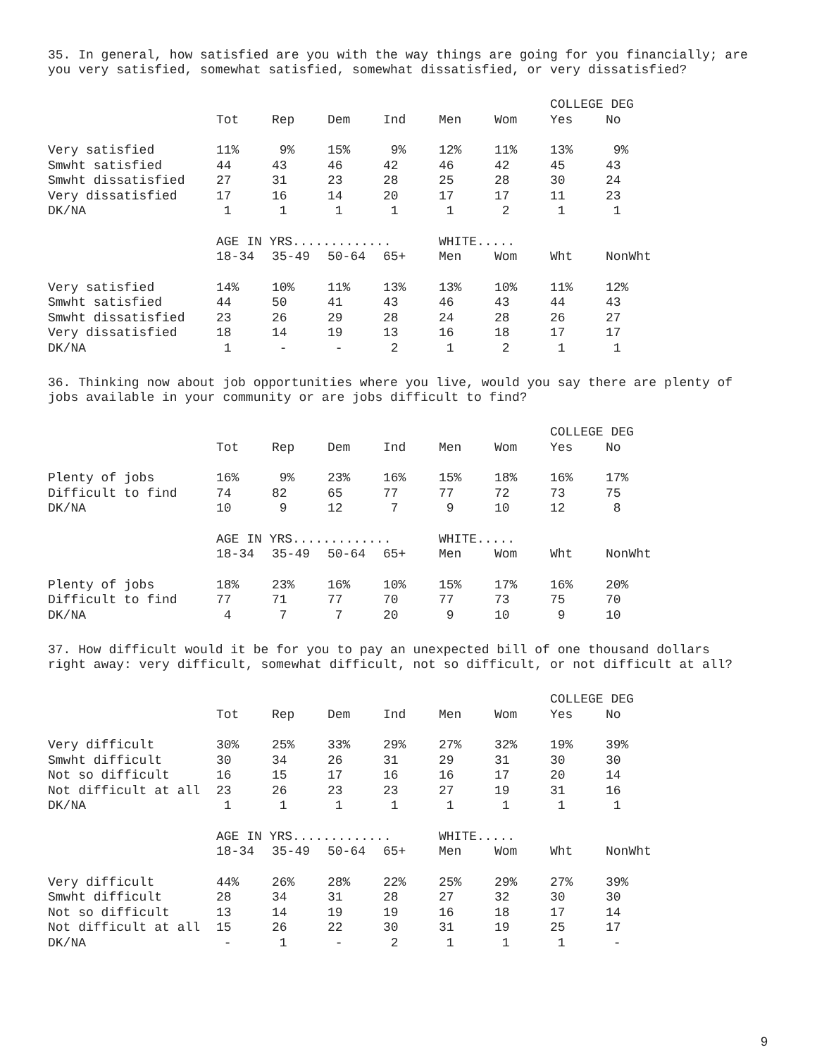35. In general, how satisfied are you with the way things are going for you financially; are you very satisfied, somewhat satisfied, somewhat dissatisfied, or very dissatisfied?
| | | | | | | | COLLEGE DEG | |
| --- | --- | --- | --- | --- | --- | --- | --- | --- |
| | Tot | Rep | Dem | Ind | Men | Wom | Yes | No |
| Very satisfied | 11% | 9% | 15% | 9% | 12% | 11% | 13% | 9% |
| Smwht satisfied | 44 | 43 | 46 | 42 | 46 | 42 | 45 | 43 |
| Smwht dissatisfied | 27 | 31 | 23 | 28 | 25 | 28 | 30 | 24 |
| Very dissatisfied | 17 | 16 | 14 | 20 | 17 | 17 | 11 | 23 |
| DK/NA | 1 | 1 | 1 | 1 | 1 | 2 | 1 | 1 |
| | AGE IN YRS............. | | | | WHITE..... | | | |
| | 18-34 | 35-49 | 50-64 | 65+ | Men | Wom | Wht | NonWht |
| Very satisfied | 14% | 10% | 11% | 13% | 13% | 10% | 11% | 12% |
| Smwht satisfied | 44 | 50 | 41 | 43 | 46 | 43 | 44 | 43 |
| Smwht dissatisfied | 23 | 26 | 29 | 28 | 24 | 28 | 26 | 27 |
| Very dissatisfied | 18 | 14 | 19 | 13 | 16 | 18 | 17 | 17 |
| DK/NA | 1 | - | - | 2 | 1 | 2 | 1 | 1 |
36. Thinking now about job opportunities where you live, would you say there are plenty of jobs available in your community or are jobs difficult to find?
| | | | | | | | COLLEGE DEG | |
| --- | --- | --- | --- | --- | --- | --- | --- | --- |
| | Tot | Rep | Dem | Ind | Men | Wom | Yes | No |
| Plenty of jobs | 16% | 9% | 23% | 16% | 15% | 18% | 16% | 17% |
| Difficult to find | 74 | 82 | 65 | 77 | 77 | 72 | 73 | 75 |
| DK/NA | 10 | 9 | 12 | 7 | 9 | 10 | 12 | 8 |
| | AGE IN YRS............. | | | | WHITE..... | | | |
| | 18-34 | 35-49 | 50-64 | 65+ | Men | Wom | Wht | NonWht |
| Plenty of jobs | 18% | 23% | 16% | 10% | 15% | 17% | 16% | 20% |
| Difficult to find | 77 | 71 | 77 | 70 | 77 | 73 | 75 | 70 |
| DK/NA | 4 | 7 | 7 | 20 | 9 | 10 | 9 | 10 |
37. How difficult would it be for you to pay an unexpected bill of one thousand dollars right away: very difficult, somewhat difficult, not so difficult, or not difficult at all?
| | | | | | | | COLLEGE DEG | |
| --- | --- | --- | --- | --- | --- | --- | --- | --- |
| | Tot | Rep | Dem | Ind | Men | Wom | Yes | No |
| Very difficult | 30% | 25% | 33% | 29% | 27% | 32% | 19% | 39% |
| Smwht difficult | 30 | 34 | 26 | 31 | 29 | 31 | 30 | 30 |
| Not so difficult | 16 | 15 | 17 | 16 | 16 | 17 | 20 | 14 |
| Not difficult at all | 23 | 26 | 23 | 23 | 27 | 19 | 31 | 16 |
| DK/NA | 1 | 1 | 1 | 1 | 1 | 1 | 1 | 1 |
| | AGE IN YRS............. | | | | WHITE..... | | | |
| | 18-34 | 35-49 | 50-64 | 65+ | Men | Wom | Wht | NonWht |
| Very difficult | 44% | 26% | 28% | 22% | 25% | 29% | 27% | 39% |
| Smwht difficult | 28 | 34 | 31 | 28 | 27 | 32 | 30 | 30 |
| Not so difficult | 13 | 14 | 19 | 19 | 16 | 18 | 17 | 14 |
| Not difficult at all | 15 | 26 | 22 | 30 | 31 | 19 | 25 | 17 |
| DK/NA | - | 1 | - | 2 | 1 | 1 | 1 | - |
9